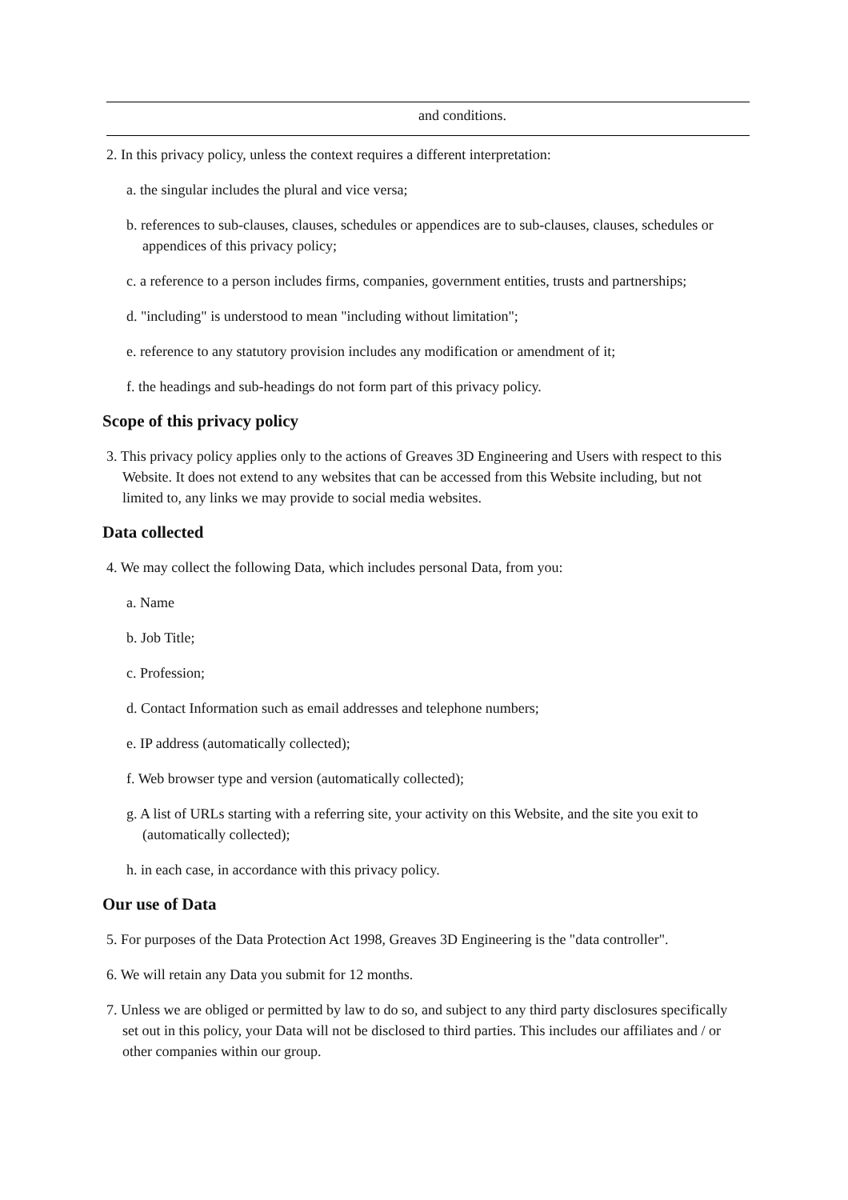| and conditions. |
2. In this privacy policy, unless the context requires a different interpretation:
a. the singular includes the plural and vice versa;
b. references to sub-clauses, clauses, schedules or appendices are to sub-clauses, clauses, schedules or appendices of this privacy policy;
c. a reference to a person includes firms, companies, government entities, trusts and partnerships;
d. "including" is understood to mean "including without limitation";
e. reference to any statutory provision includes any modification or amendment of it;
f. the headings and sub-headings do not form part of this privacy policy.
Scope of this privacy policy
3. This privacy policy applies only to the actions of Greaves 3D Engineering and Users with respect to this Website. It does not extend to any websites that can be accessed from this Website including, but not limited to, any links we may provide to social media websites.
Data collected
4. We may collect the following Data, which includes personal Data, from you:
a. Name
b. Job Title;
c. Profession;
d. Contact Information such as email addresses and telephone numbers;
e. IP address (automatically collected);
f. Web browser type and version (automatically collected);
g. A list of URLs starting with a referring site, your activity on this Website, and the site you exit to (automatically collected);
h. in each case, in accordance with this privacy policy.
Our use of Data
5. For purposes of the Data Protection Act 1998, Greaves 3D Engineering is the "data controller".
6. We will retain any Data you submit for 12 months.
7. Unless we are obliged or permitted by law to do so, and subject to any third party disclosures specifically set out in this policy, your Data will not be disclosed to third parties. This includes our affiliates and / or other companies within our group.